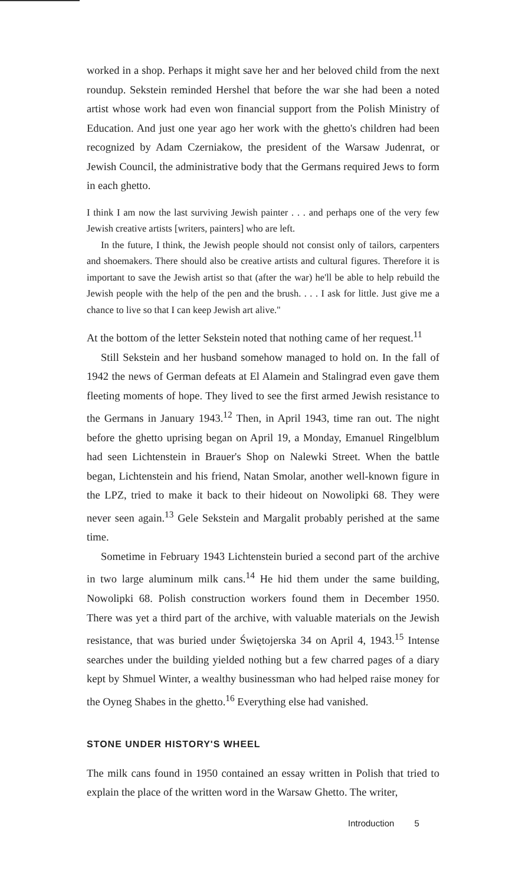worked in a shop. Perhaps it might save her and her beloved child from the next roundup. Sekstein reminded Hershel that before the war she had been a noted artist whose work had even won financial support from the Polish Ministry of Education. And just one year ago her work with the ghetto's children had been recognized by Adam Czerniakow, the president of the Warsaw Judenrat, or Jewish Council, the administrative body that the Germans required Jews to form in each ghetto.
I think I am now the last surviving Jewish painter . . . and perhaps one of the very few Jewish creative artists [writers, painters] who are left.
In the future, I think, the Jewish people should not consist only of tailors, carpenters and shoemakers. There should also be creative artists and cultural figures. Therefore it is important to save the Jewish artist so that (after the war) he'll be able to help rebuild the Jewish people with the help of the pen and the brush. . . . I ask for little. Just give me a chance to live so that I can keep Jewish art alive."
At the bottom of the letter Sekstein noted that nothing came of her request.<sup>11</sup>
Still Sekstein and her husband somehow managed to hold on. In the fall of 1942 the news of German defeats at El Alamein and Stalingrad even gave them fleeting moments of hope. They lived to see the first armed Jewish resistance to the Germans in January 1943.<sup>12</sup> Then, in April 1943, time ran out. The night before the ghetto uprising began on April 19, a Monday, Emanuel Ringelblum had seen Lichtenstein in Brauer's Shop on Nalewki Street. When the battle began, Lichtenstein and his friend, Natan Smolar, another well-known figure in the LPZ, tried to make it back to their hideout on Nowolipki 68. They were never seen again.<sup>13</sup> Gele Sekstein and Margalit probably perished at the same time.
Sometime in February 1943 Lichtenstein buried a second part of the archive in two large aluminum milk cans.<sup>14</sup> He hid them under the same building, Nowolipki 68. Polish construction workers found them in December 1950. There was yet a third part of the archive, with valuable materials on the Jewish resistance, that was buried under Świętojerska 34 on April 4, 1943.<sup>15</sup> Intense searches under the building yielded nothing but a few charred pages of a diary kept by Shmuel Winter, a wealthy businessman who had helped raise money for the Oyneg Shabes in the ghetto.<sup>16</sup> Everything else had vanished.
STONE UNDER HISTORY'S WHEEL
The milk cans found in 1950 contained an essay written in Polish that tried to explain the place of the written word in the Warsaw Ghetto. The writer,
Introduction 5